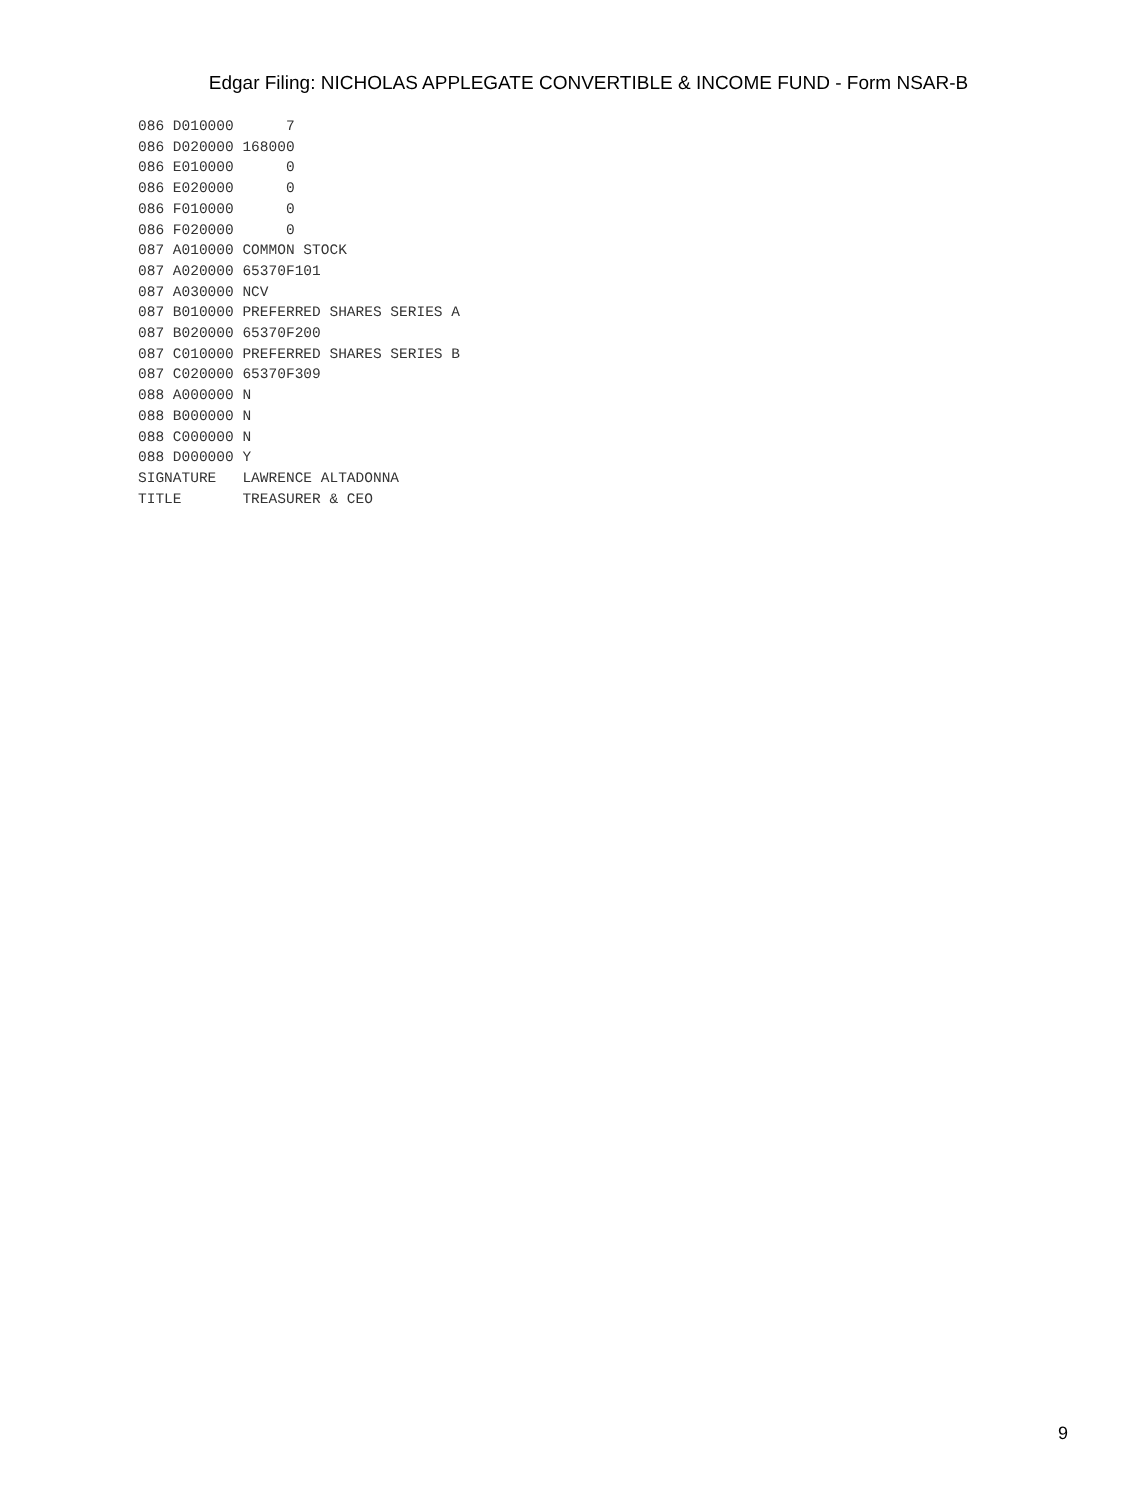Edgar Filing: NICHOLAS APPLEGATE CONVERTIBLE & INCOME FUND - Form NSAR-B
086 D010000      7
086 D020000 168000
086 E010000      0
086 E020000      0
086 F010000      0
086 F020000      0
087 A010000 COMMON STOCK
087 A020000 65370F101
087 A030000 NCV
087 B010000 PREFERRED SHARES SERIES A
087 B020000 65370F200
087 C010000 PREFERRED SHARES SERIES B
087 C020000 65370F309
088 A000000 N
088 B000000 N
088 C000000 N
088 D000000 Y
SIGNATURE   LAWRENCE ALTADONNA
TITLE       TREASURER & CEO
9